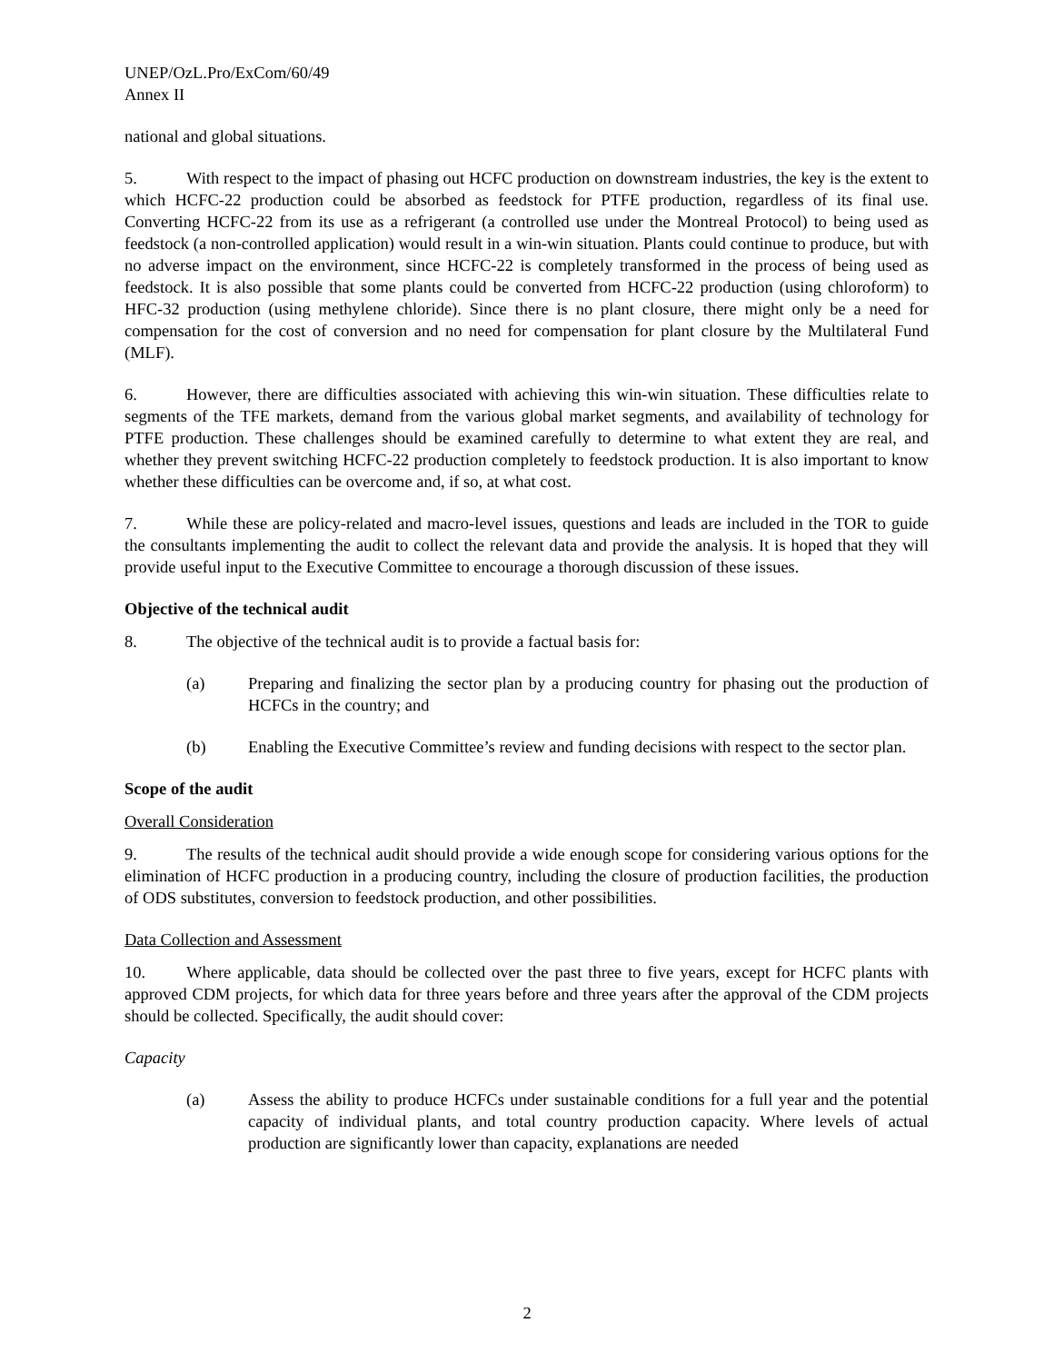UNEP/OzL.Pro/ExCom/60/49
Annex II
national and global situations.
5. With respect to the impact of phasing out HCFC production on downstream industries, the key is the extent to which HCFC-22 production could be absorbed as feedstock for PTFE production, regardless of its final use. Converting HCFC-22 from its use as a refrigerant (a controlled use under the Montreal Protocol) to being used as feedstock (a non-controlled application) would result in a win-win situation. Plants could continue to produce, but with no adverse impact on the environment, since HCFC-22 is completely transformed in the process of being used as feedstock. It is also possible that some plants could be converted from HCFC-22 production (using chloroform) to HFC-32 production (using methylene chloride). Since there is no plant closure, there might only be a need for compensation for the cost of conversion and no need for compensation for plant closure by the Multilateral Fund (MLF).
6. However, there are difficulties associated with achieving this win-win situation. These difficulties relate to segments of the TFE markets, demand from the various global market segments, and availability of technology for PTFE production. These challenges should be examined carefully to determine to what extent they are real, and whether they prevent switching HCFC-22 production completely to feedstock production. It is also important to know whether these difficulties can be overcome and, if so, at what cost.
7. While these are policy-related and macro-level issues, questions and leads are included in the TOR to guide the consultants implementing the audit to collect the relevant data and provide the analysis. It is hoped that they will provide useful input to the Executive Committee to encourage a thorough discussion of these issues.
Objective of the technical audit
8. The objective of the technical audit is to provide a factual basis for:
(a) Preparing and finalizing the sector plan by a producing country for phasing out the production of HCFCs in the country; and
(b) Enabling the Executive Committee’s review and funding decisions with respect to the sector plan.
Scope of the audit
Overall Consideration
9. The results of the technical audit should provide a wide enough scope for considering various options for the elimination of HCFC production in a producing country, including the closure of production facilities, the production of ODS substitutes, conversion to feedstock production, and other possibilities.
Data Collection and Assessment
10. Where applicable, data should be collected over the past three to five years, except for HCFC plants with approved CDM projects, for which data for three years before and three years after the approval of the CDM projects should be collected. Specifically, the audit should cover:
Capacity
(a) Assess the ability to produce HCFCs under sustainable conditions for a full year and the potential capacity of individual plants, and total country production capacity. Where levels of actual production are significantly lower than capacity, explanations are needed
2